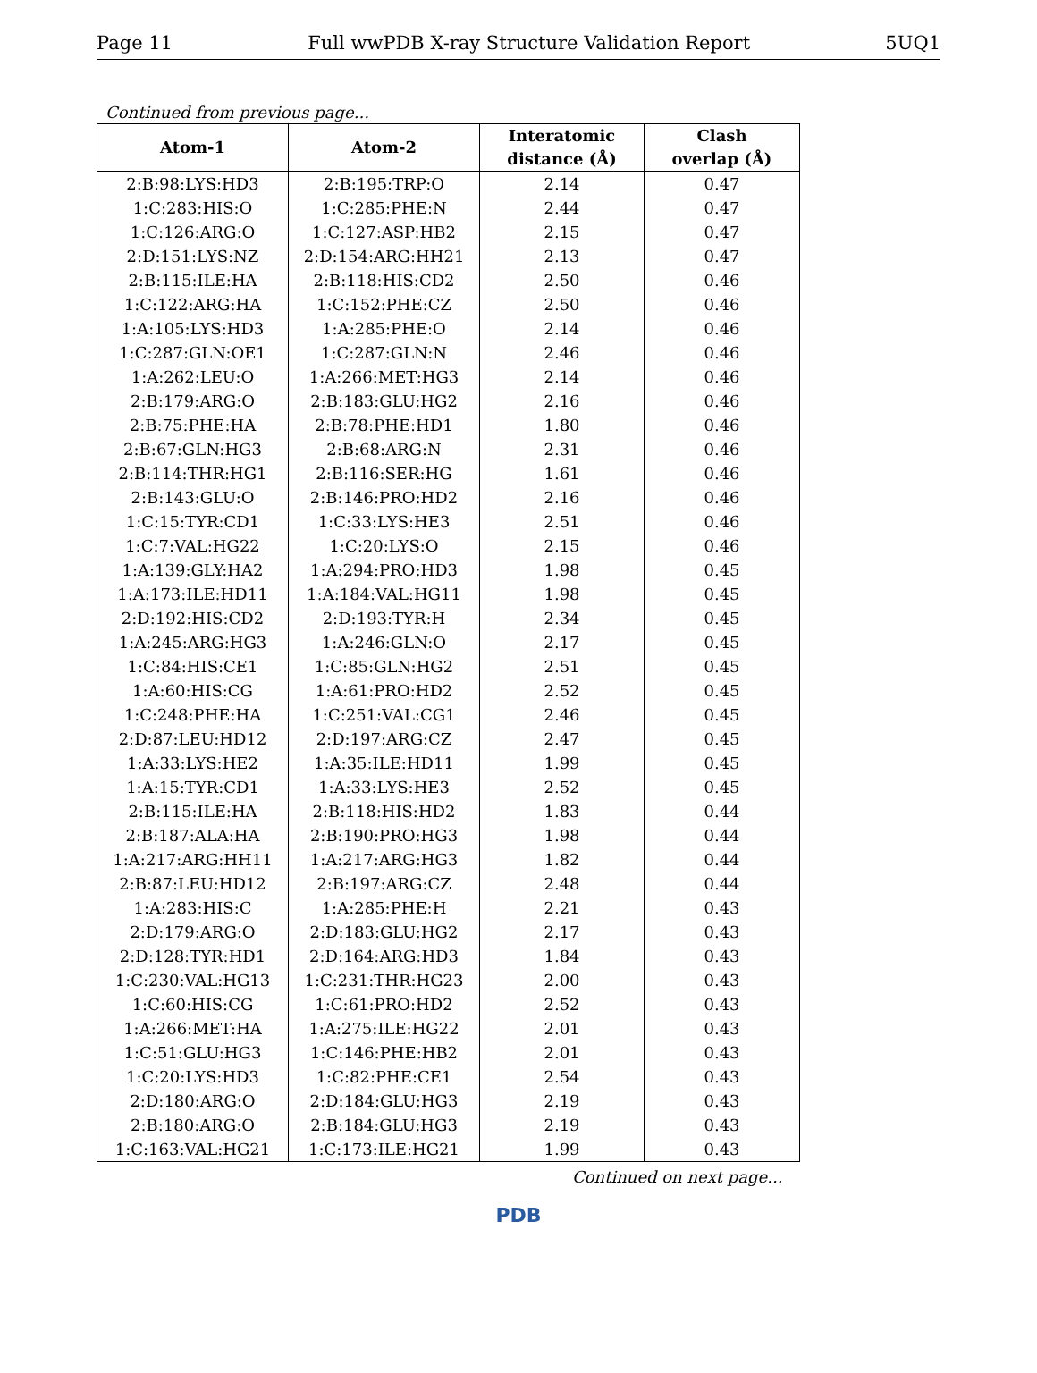Page 11 Full wwPDB X-ray Structure Validation Report 5UQ1
Continued from previous page...
| Atom-1 | Atom-2 | Interatomic distance (Å) | Clash overlap (Å) |
| --- | --- | --- | --- |
| 2:B:98:LYS:HD3 | 2:B:195:TRP:O | 2.14 | 0.47 |
| 1:C:283:HIS:O | 1:C:285:PHE:N | 2.44 | 0.47 |
| 1:C:126:ARG:O | 1:C:127:ASP:HB2 | 2.15 | 0.47 |
| 2:D:151:LYS:NZ | 2:D:154:ARG:HH21 | 2.13 | 0.47 |
| 2:B:115:ILE:HA | 2:B:118:HIS:CD2 | 2.50 | 0.46 |
| 1:C:122:ARG:HA | 1:C:152:PHE:CZ | 2.50 | 0.46 |
| 1:A:105:LYS:HD3 | 1:A:285:PHE:O | 2.14 | 0.46 |
| 1:C:287:GLN:OE1 | 1:C:287:GLN:N | 2.46 | 0.46 |
| 1:A:262:LEU:O | 1:A:266:MET:HG3 | 2.14 | 0.46 |
| 2:B:179:ARG:O | 2:B:183:GLU:HG2 | 2.16 | 0.46 |
| 2:B:75:PHE:HA | 2:B:78:PHE:HD1 | 1.80 | 0.46 |
| 2:B:67:GLN:HG3 | 2:B:68:ARG:N | 2.31 | 0.46 |
| 2:B:114:THR:HG1 | 2:B:116:SER:HG | 1.61 | 0.46 |
| 2:B:143:GLU:O | 2:B:146:PRO:HD2 | 2.16 | 0.46 |
| 1:C:15:TYR:CD1 | 1:C:33:LYS:HE3 | 2.51 | 0.46 |
| 1:C:7:VAL:HG22 | 1:C:20:LYS:O | 2.15 | 0.46 |
| 1:A:139:GLY:HA2 | 1:A:294:PRO:HD3 | 1.98 | 0.45 |
| 1:A:173:ILE:HD11 | 1:A:184:VAL:HG11 | 1.98 | 0.45 |
| 2:D:192:HIS:CD2 | 2:D:193:TYR:H | 2.34 | 0.45 |
| 1:A:245:ARG:HG3 | 1:A:246:GLN:O | 2.17 | 0.45 |
| 1:C:84:HIS:CE1 | 1:C:85:GLN:HG2 | 2.51 | 0.45 |
| 1:A:60:HIS:CG | 1:A:61:PRO:HD2 | 2.52 | 0.45 |
| 1:C:248:PHE:HA | 1:C:251:VAL:CG1 | 2.46 | 0.45 |
| 2:D:87:LEU:HD12 | 2:D:197:ARG:CZ | 2.47 | 0.45 |
| 1:A:33:LYS:HE2 | 1:A:35:ILE:HD11 | 1.99 | 0.45 |
| 1:A:15:TYR:CD1 | 1:A:33:LYS:HE3 | 2.52 | 0.45 |
| 2:B:115:ILE:HA | 2:B:118:HIS:HD2 | 1.83 | 0.44 |
| 2:B:187:ALA:HA | 2:B:190:PRO:HG3 | 1.98 | 0.44 |
| 1:A:217:ARG:HH11 | 1:A:217:ARG:HG3 | 1.82 | 0.44 |
| 2:B:87:LEU:HD12 | 2:B:197:ARG:CZ | 2.48 | 0.44 |
| 1:A:283:HIS:C | 1:A:285:PHE:H | 2.21 | 0.43 |
| 2:D:179:ARG:O | 2:D:183:GLU:HG2 | 2.17 | 0.43 |
| 2:D:128:TYR:HD1 | 2:D:164:ARG:HD3 | 1.84 | 0.43 |
| 1:C:230:VAL:HG13 | 1:C:231:THR:HG23 | 2.00 | 0.43 |
| 1:C:60:HIS:CG | 1:C:61:PRO:HD2 | 2.52 | 0.43 |
| 1:A:266:MET:HA | 1:A:275:ILE:HG22 | 2.01 | 0.43 |
| 1:C:51:GLU:HG3 | 1:C:146:PHE:HB2 | 2.01 | 0.43 |
| 1:C:20:LYS:HD3 | 1:C:82:PHE:CE1 | 2.54 | 0.43 |
| 2:D:180:ARG:O | 2:D:184:GLU:HG3 | 2.19 | 0.43 |
| 2:B:180:ARG:O | 2:B:184:GLU:HG3 | 2.19 | 0.43 |
| 1:C:163:VAL:HG21 | 1:C:173:ILE:HG21 | 1.99 | 0.43 |
Continued on next page...
PDB